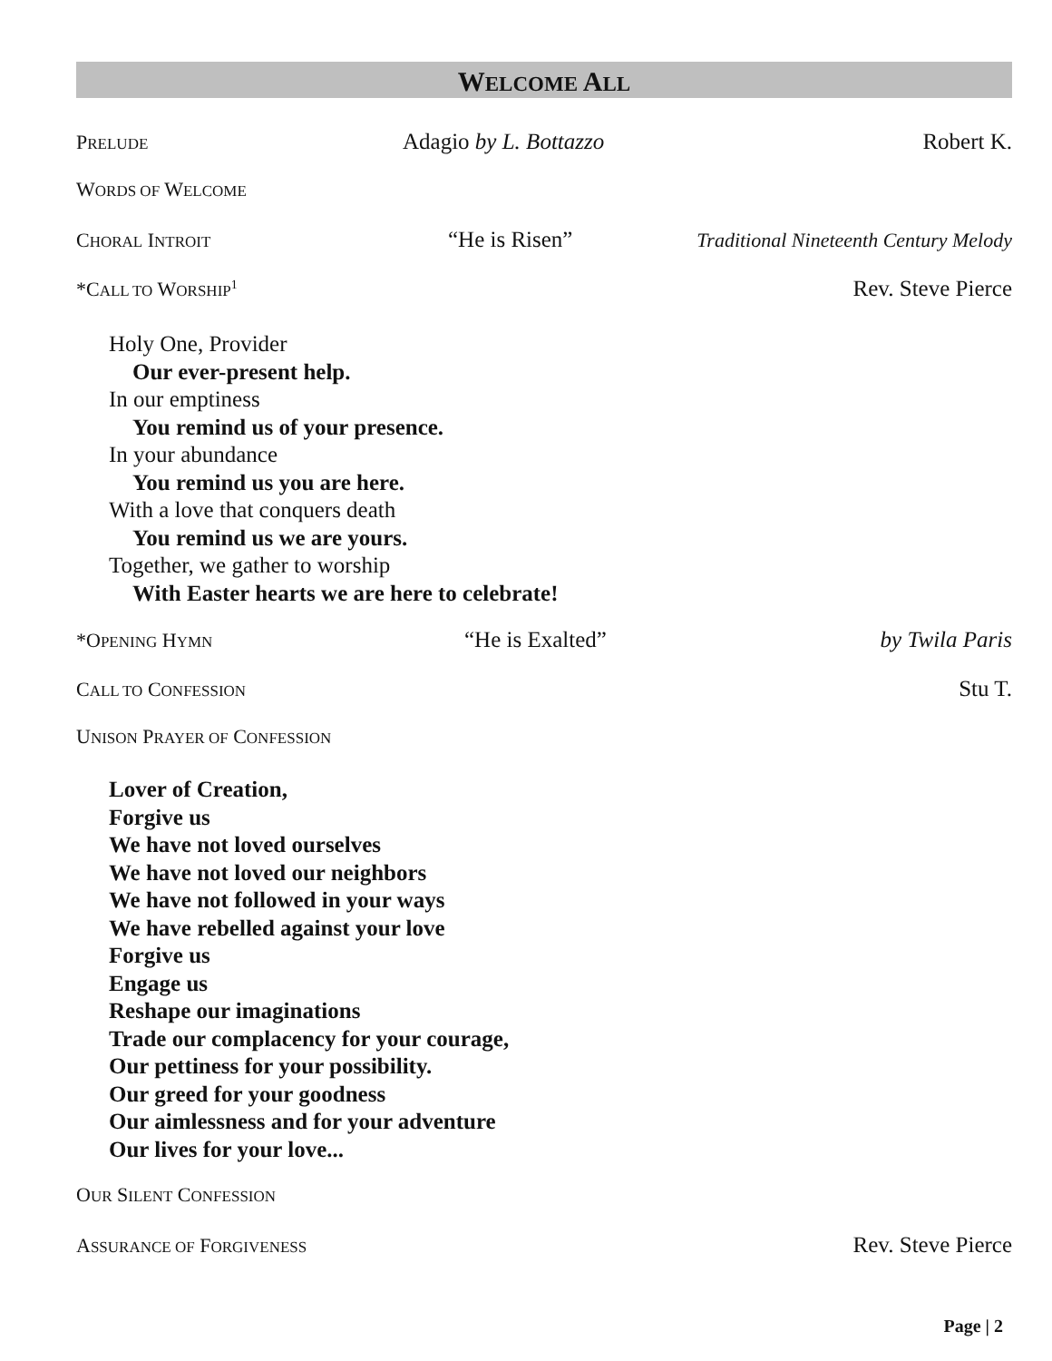WELCOME ALL
PRELUDE Adagio by L. Bottazzo Robert K.
WORDS OF WELCOME
CHORAL INTROIT “He is Risen” Traditional Nineteenth Century Melody
*CALL TO WORSHIP<sup>1</sup> Rev. Steve Pierce
Holy One, Provider
Our ever-present help.
In our emptiness
You remind us of your presence.
In your abundance
You remind us you are here.
With a love that conquers death
You remind us we are yours.
Together, we gather to worship
With Easter hearts we are here to celebrate!
*OPENING HYMN “He is Exalted” by Twila Paris
CALL TO CONFESSION Stu T.
UNISON PRAYER OF CONFESSION
Lover of Creation,
Forgive us
We have not loved ourselves
We have not loved our neighbors
We have not followed in your ways
We have rebelled against your love
Forgive us
Engage us
Reshape our imaginations
Trade our complacency for your courage,
Our pettiness for your possibility.
Our greed for your goodness
Our aimlessness and for your adventure
Our lives for your love...
OUR SILENT CONFESSION
ASSURANCE OF FORGIVENESS Rev. Steve Pierce
Page | 2